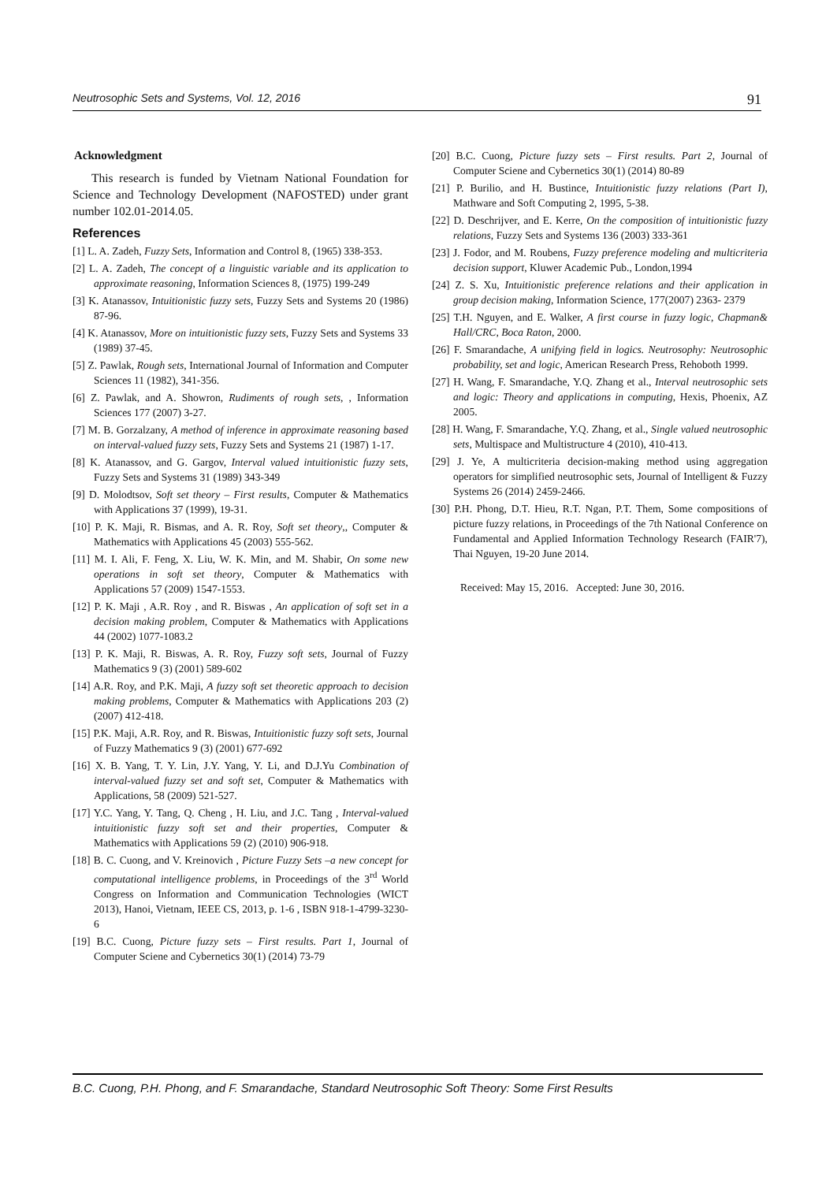Neutrosophic Sets and Systems, Vol. 12, 2016 91
Acknowledgment
This research is funded by Vietnam National Foundation for Science and Technology Development (NAFOSTED) under grant number 102.01-2014.05.
References
[1] L. A. Zadeh, Fuzzy Sets, Information and Control 8, (1965) 338-353.
[2] L. A. Zadeh, The concept of a linguistic variable and its application to approximate reasoning, Information Sciences 8, (1975) 199-249
[3] K. Atanassov, Intuitionistic fuzzy sets, Fuzzy Sets and Systems 20 (1986) 87-96.
[4] K. Atanassov, More on intuitionistic fuzzy sets, Fuzzy Sets and Systems 33 (1989) 37-45.
[5] Z. Pawlak, Rough sets, International Journal of Information and Computer Sciences 11 (1982), 341-356.
[6] Z. Pawlak, and A. Showron, Rudiments of rough sets, , Information Sciences 177 (2007) 3-27.
[7] M. B. Gorzalzany, A method of inference in approximate reasoning based on interval-valued fuzzy sets, Fuzzy Sets and Systems 21 (1987) 1-17.
[8] K. Atanassov, and G. Gargov, Interval valued intuitionistic fuzzy sets, Fuzzy Sets and Systems 31 (1989) 343-349
[9] D. Molodtsov, Soft set theory – First results, Computer & Mathematics with Applications 37 (1999), 19-31.
[10] P. K. Maji, R. Bismas, and A. R. Roy, Soft set theory,, Computer & Mathematics with Applications 45 (2003) 555-562.
[11] M. I. Ali, F. Feng, X. Liu, W. K. Min, and M. Shabir, On some new operations in soft set theory, Computer & Mathematics with Applications 57 (2009) 1547-1553.
[12] P. K. Maji , A.R. Roy , and R. Biswas , An application of soft set in a decision making problem, Computer & Mathematics with Applications 44 (2002) 1077-1083.2
[13] P. K. Maji, R. Biswas, A. R. Roy, Fuzzy soft sets, Journal of Fuzzy Mathematics 9 (3) (2001) 589-602
[14] A.R. Roy, and P.K. Maji, A fuzzy soft set theoretic approach to decision making problems, Computer & Mathematics with Applications 203 (2) (2007) 412-418.
[15] P.K. Maji, A.R. Roy, and R. Biswas, Intuitionistic fuzzy soft sets, Journal of Fuzzy Mathematics 9 (3) (2001) 677-692
[16] X. B. Yang, T. Y. Lin, J.Y. Yang, Y. Li, and D.J.Yu Combination of interval-valued fuzzy set and soft set, Computer & Mathematics with Applications, 58 (2009) 521-527.
[17] Y.C. Yang, Y. Tang, Q. Cheng , H. Liu, and J.C. Tang , Interval-valued intuitionistic fuzzy soft set and their properties, Computer & Mathematics with Applications 59 (2) (2010) 906-918.
[18] B. C. Cuong, and V. Kreinovich , Picture Fuzzy Sets –a new concept for computational intelligence problems, in Proceedings of the 3<sup>rd</sup> World Congress on Information and Communication Technologies (WICT 2013), Hanoi, Vietnam, IEEE CS, 2013, p. 1-6 , ISBN 918-1-4799-3230-6
[19] B.C. Cuong, Picture fuzzy sets – First results. Part 1, Journal of Computer Sciene and Cybernetics 30(1) (2014) 73-79
[20] B.C. Cuong, Picture fuzzy sets – First results. Part 2, Journal of Computer Sciene and Cybernetics 30(1) (2014) 80-89
[21] P. Burilio, and H. Bustince, Intuitionistic fuzzy relations (Part I), Mathware and Soft Computing 2, 1995, 5-38.
[22] D. Deschrijver, and E. Kerre, On the composition of intuitionistic fuzzy relations, Fuzzy Sets and Systems 136 (2003) 333-361
[23] J. Fodor, and M. Roubens, Fuzzy preference modeling and multicriteria decision support, Kluwer Academic Pub., London,1994
[24] Z. S. Xu, Intuitionistic preference relations and their application in group decision making, Information Science, 177(2007) 2363- 2379
[25] T.H. Nguyen, and E. Walker, A first course in fuzzy logic, Chapman& Hall/CRC, Boca Raton, 2000.
[26] F. Smarandache, A unifying field in logics. Neutrosophy: Neutrosophic probability, set and logic, American Research Press, Rehoboth 1999.
[27] H. Wang, F. Smarandache, Y.Q. Zhang et al., Interval neutrosophic sets and logic: Theory and applications in computing, Hexis, Phoenix, AZ 2005.
[28] H. Wang, F. Smarandache, Y.Q. Zhang, et al., Single valued neutrosophic sets, Multispace and Multistructure 4 (2010), 410-413.
[29] J. Ye, A multicriteria decision-making method using aggregation operators for simplified neutrosophic sets, Journal of Intelligent & Fuzzy Systems 26 (2014) 2459-2466.
[30] P.H. Phong, D.T. Hieu, R.T. Ngan, P.T. Them, Some compositions of picture fuzzy relations, in Proceedings of the 7th National Conference on Fundamental and Applied Information Technology Research (FAIR'7), Thai Nguyen, 19-20 June 2014.
Received: May 15, 2016. Accepted: June 30, 2016.
B.C. Cuong, P.H. Phong, and F. Smarandache, Standard Neutrosophic Soft Theory: Some First Results